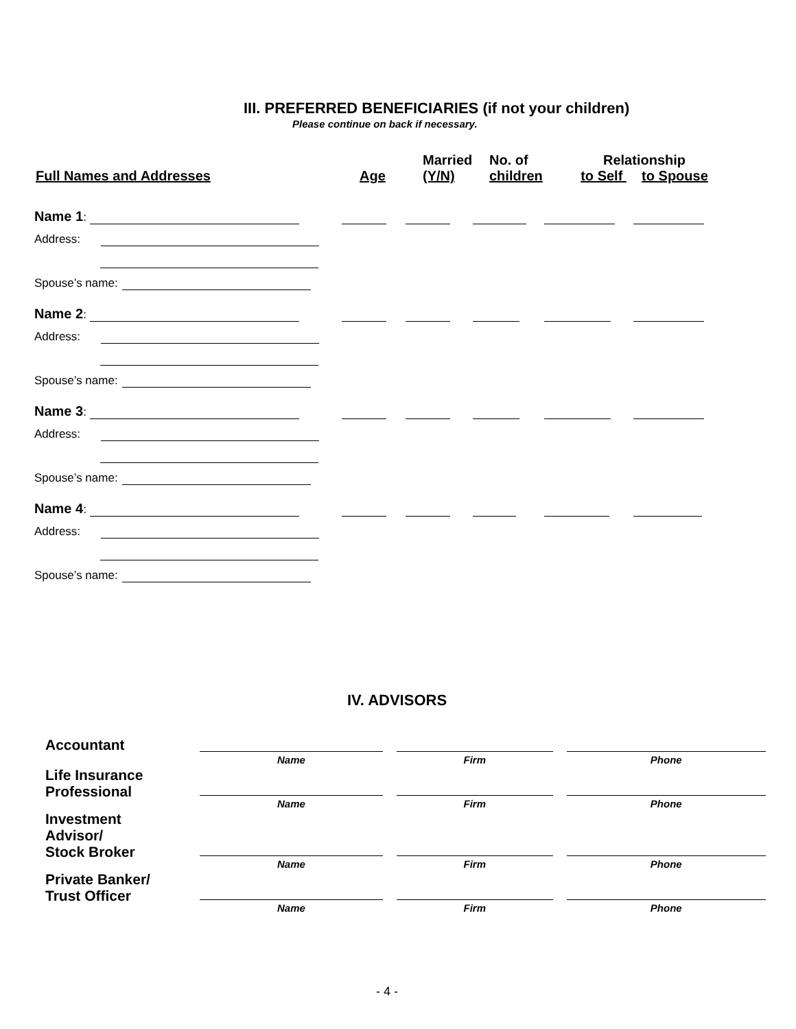III. PREFERRED BENEFICIARIES (if not your children)
Please continue on back if necessary.
| Full Names and Addresses | Age | Married (Y/N) | No. of children | Relationship to Self to Spouse |
Name 1:
Address:
Spouse’s name:
Name 2:
Address:
Spouse’s name:
Name 3:
Address:
Spouse’s name:
Name 4:
Address:
Spouse’s name:
IV. ADVISORS
| Accountant | Name | Firm | Phone |
| Life Insurance Professional | Name | Firm | Phone |
| Investment Advisor/ Stock Broker | Name | Firm | Phone |
| Private Banker/ Trust Officer | Name | Firm | Phone |
- 4 -